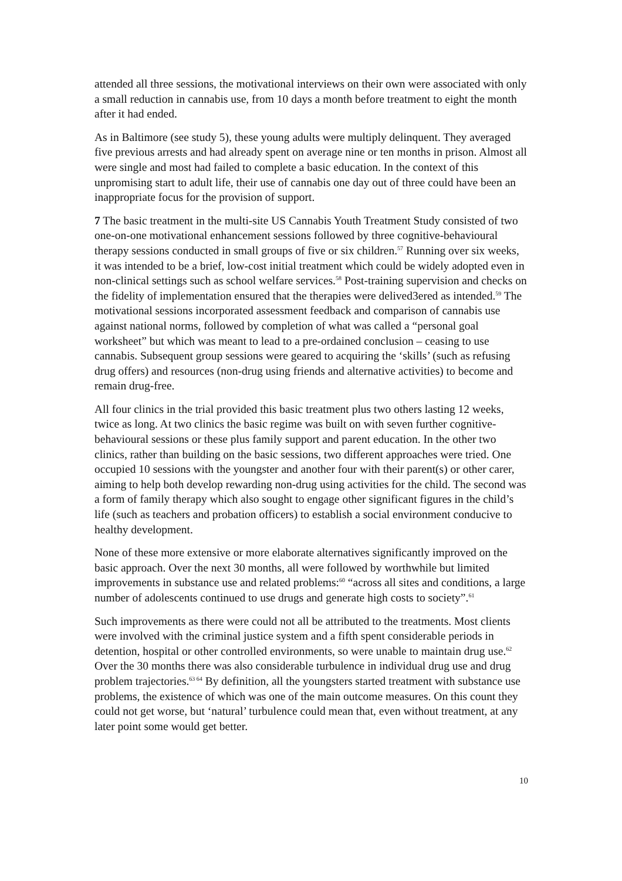attended all three sessions, the motivational interviews on their own were associated with only a small reduction in cannabis use, from 10 days a month before treatment to eight the month after it had ended.
As in Baltimore (see study 5), these young adults were multiply delinquent. They averaged five previous arrests and had already spent on average nine or ten months in prison. Almost all were single and most had failed to complete a basic education. In the context of this unpromising start to adult life, their use of cannabis one day out of three could have been an inappropriate focus for the provision of support.
7 The basic treatment in the multi-site US Cannabis Youth Treatment Study consisted of two one-on-one motivational enhancement sessions followed by three cognitive-behavioural therapy sessions conducted in small groups of five or six children.<sup>57</sup> Running over six weeks, it was intended to be a brief, low-cost initial treatment which could be widely adopted even in non-clinical settings such as school welfare services.<sup>58</sup> Post-training supervision and checks on the fidelity of implementation ensured that the therapies were delived3ered as intended.<sup>59</sup> The motivational sessions incorporated assessment feedback and comparison of cannabis use against national norms, followed by completion of what was called a “personal goal worksheet” but which was meant to lead to a pre-ordained conclusion – ceasing to use cannabis. Subsequent group sessions were geared to acquiring the ‘skills’ (such as refusing drug offers) and resources (non-drug using friends and alternative activities) to become and remain drug-free.
All four clinics in the trial provided this basic treatment plus two others lasting 12 weeks, twice as long. At two clinics the basic regime was built on with seven further cognitive-behavioural sessions or these plus family support and parent education. In the other two clinics, rather than building on the basic sessions, two different approaches were tried. One occupied 10 sessions with the youngster and another four with their parent(s) or other carer, aiming to help both develop rewarding non-drug using activities for the child. The second was a form of family therapy which also sought to engage other significant figures in the child’s life (such as teachers and probation officers) to establish a social environment conducive to healthy development.
None of these more extensive or more elaborate alternatives significantly improved on the basic approach. Over the next 30 months, all were followed by worthwhile but limited improvements in substance use and related problems:<sup>60</sup> “across all sites and conditions, a large number of adolescents continued to use drugs and generate high costs to society”.<sup>61</sup>
Such improvements as there were could not all be attributed to the treatments. Most clients were involved with the criminal justice system and a fifth spent considerable periods in detention, hospital or other controlled environments, so were unable to maintain drug use.<sup>62</sup> Over the 30 months there was also considerable turbulence in individual drug use and drug problem trajectories.<sup>63 64</sup> By definition, all the youngsters started treatment with substance use problems, the existence of which was one of the main outcome measures. On this count they could not get worse, but ‘natural’ turbulence could mean that, even without treatment, at any later point some would get better.
10